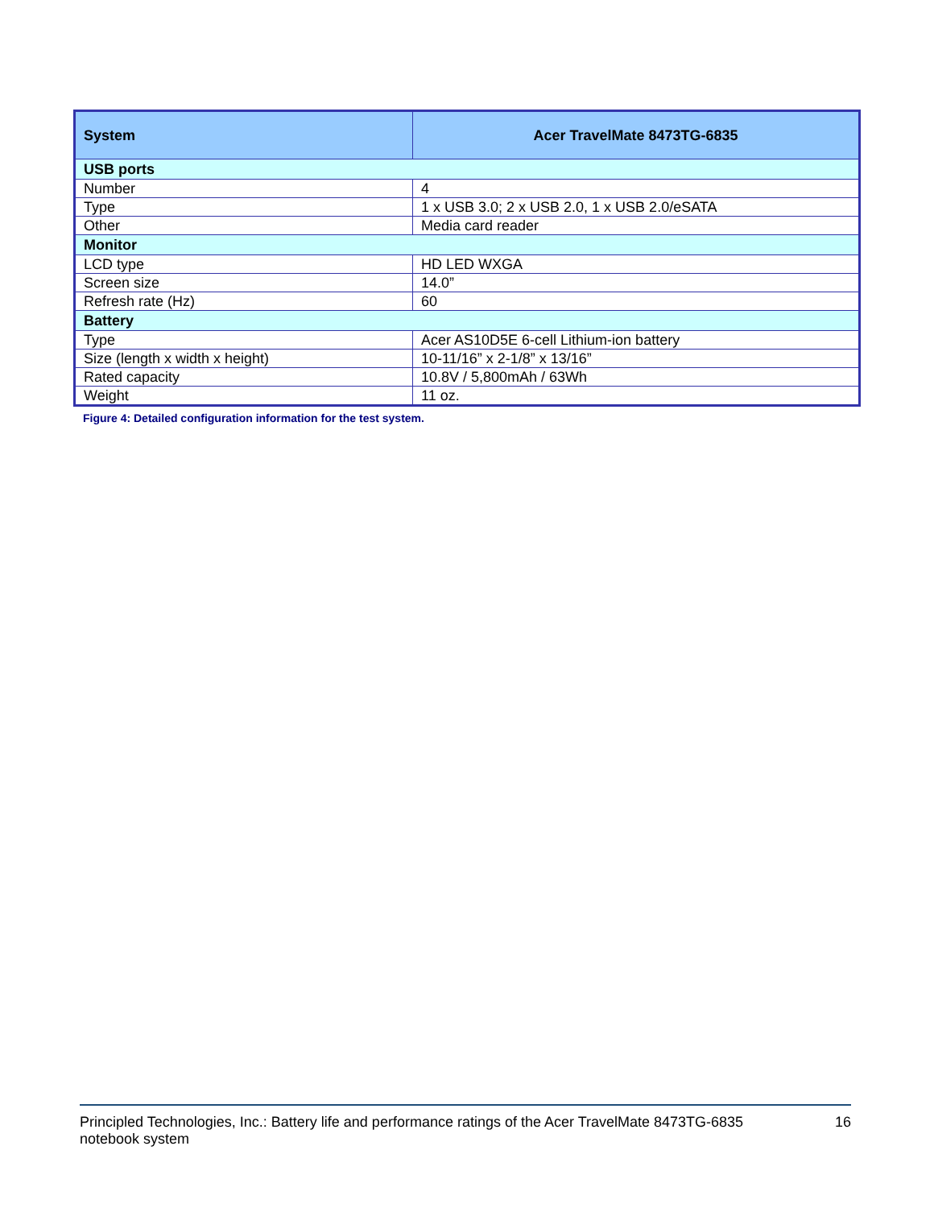| System | Acer TravelMate 8473TG-6835 |
| --- | --- |
| USB ports | |
| Number | 4 |
| Type | 1 x USB 3.0; 2 x USB 2.0, 1 x USB 2.0/eSATA |
| Other | Media card reader |
| Monitor | |
| LCD type | HD LED WXGA |
| Screen size | 14.0” |
| Refresh rate (Hz) | 60 |
| Battery | |
| Type | Acer AS10D5E 6-cell Lithium-ion battery |
| Size (length x width x height) | 10-11/16” x 2-1/8” x 13/16” |
| Rated capacity | 10.8V / 5,800mAh / 63Wh |
| Weight | 11 oz. |
Figure 4: Detailed configuration information for the test system.
Principled Technologies, Inc.: Battery life and performance ratings of the Acer TravelMate 8473TG-6835
notebook system
16